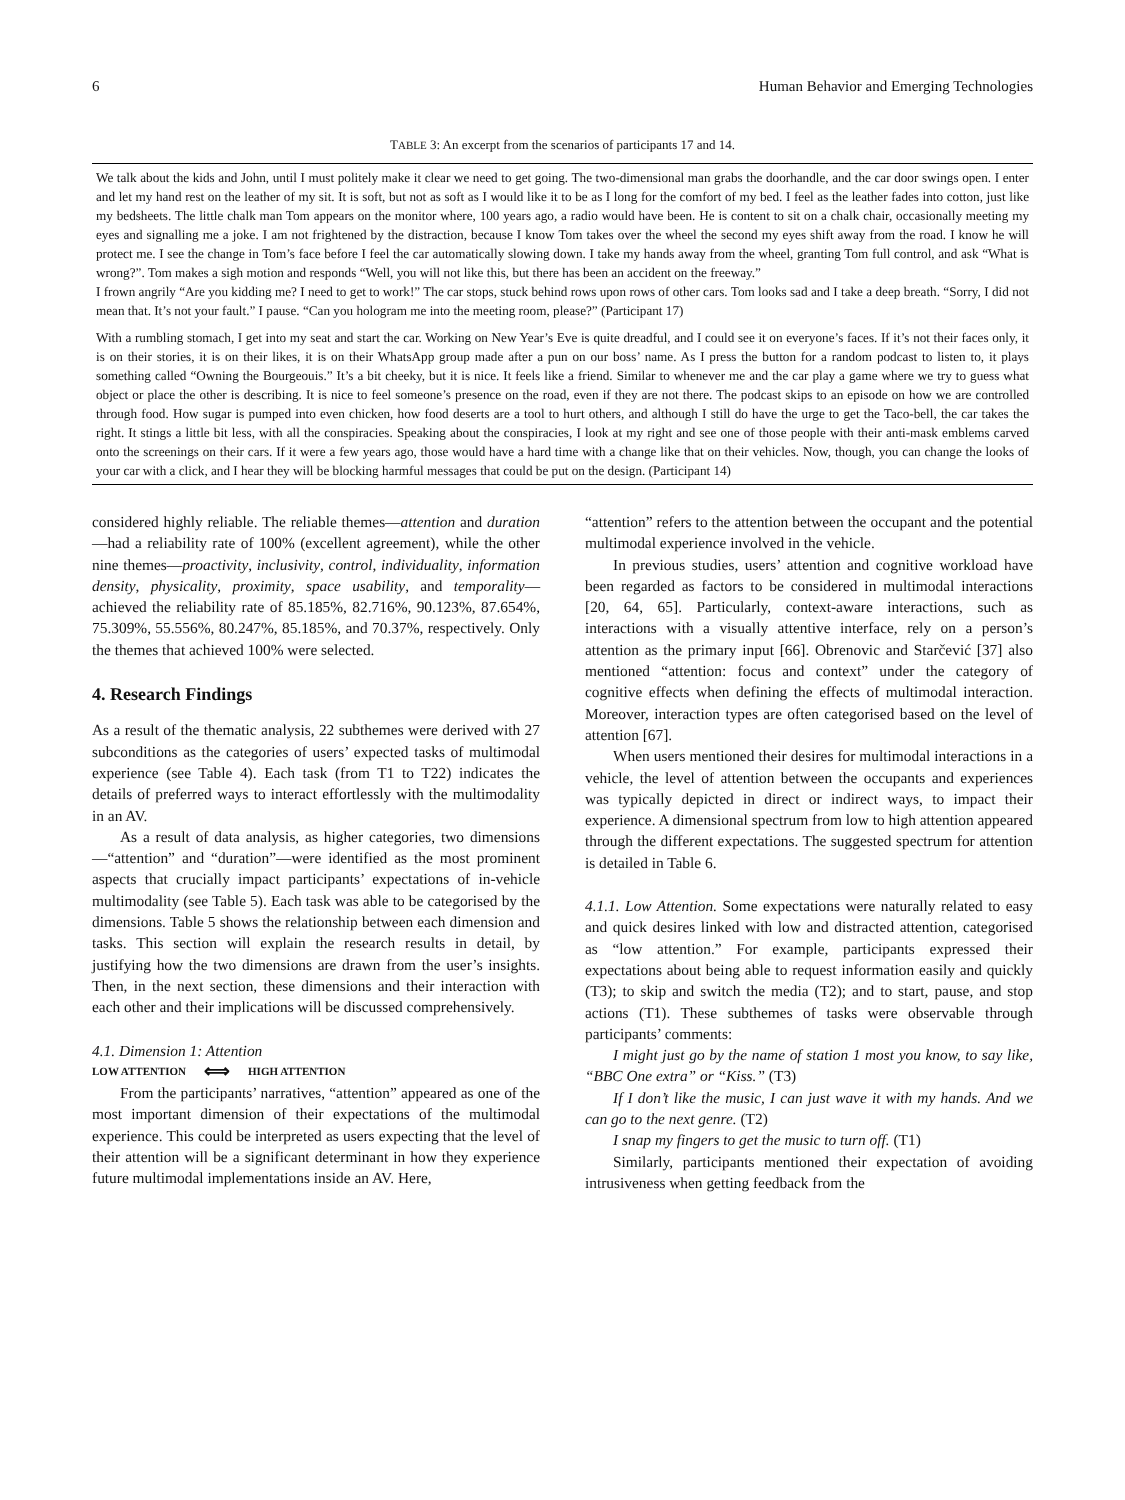6 Human Behavior and Emerging Technologies
TABLE 3: An excerpt from the scenarios of participants 17 and 14.
| We talk about the kids and John, until I must politely make it clear we need to get going. The two-dimensional man grabs the doorhandle, and the car door swings open. I enter and let my hand rest on the leather of my sit. It is soft, but not as soft as I would like it to be as I long for the comfort of my bed. I feel as the leather fades into cotton, just like my bedsheets. The little chalk man Tom appears on the monitor where, 100 years ago, a radio would have been. He is content to sit on a chalk chair, occasionally meeting my eyes and signalling me a joke. I am not frightened by the distraction, because I know Tom takes over the wheel the second my eyes shift away from the road. I know he will protect me. I see the change in Tom’s face before I feel the car automatically slowing down. I take my hands away from the wheel, granting Tom full control, and ask “What is wrong?”. Tom makes a sigh motion and responds “Well, you will not like this, but there has been an accident on the freeway.” I frown angrily “Are you kidding me? I need to get to work!” The car stops, stuck behind rows upon rows of other cars. Tom looks sad and I take a deep breath. “Sorry, I did not mean that. It’s not your fault.” I pause. “Can you hologram me into the meeting room, please?” (Participant 17) |
| With a rumbling stomach, I get into my seat and start the car. Working on New Year’s Eve is quite dreadful, and I could see it on everyone’s faces. If it’s not their faces only, it is on their stories, it is on their likes, it is on their WhatsApp group made after a pun on our boss’ name. As I press the button for a random podcast to listen to, it plays something called “Owning the Bourgeouis.” It’s a bit cheeky, but it is nice. It feels like a friend. Similar to whenever me and the car play a game where we try to guess what object or place the other is describing. It is nice to feel someone’s presence on the road, even if they are not there. The podcast skips to an episode on how we are controlled through food. How sugar is pumped into even chicken, how food deserts are a tool to hurt others, and although I still do have the urge to get the Taco-bell, the car takes the right. It stings a little bit less, with all the conspiracies. Speaking about the conspiracies, I look at my right and see one of those people with their anti-mask emblems carved onto the screenings on their cars. If it were a few years ago, those would have a hard time with a change like that on their vehicles. Now, though, you can change the looks of your car with a click, and I hear they will be blocking harmful messages that could be put on the design. (Participant 14) |
considered highly reliable. The reliable themes—attention and duration—had a reliability rate of 100% (excellent agreement), while the other nine themes—proactivity, inclusivity, control, individuality, information density, physicality, proximity, space usability, and temporality—achieved the reliability rate of 85.185%, 82.716%, 90.123%, 87.654%, 75.309%, 55.556%, 80.247%, 85.185%, and 70.37%, respectively. Only the themes that achieved 100% were selected.
4. Research Findings
As a result of the thematic analysis, 22 subthemes were derived with 27 subconditions as the categories of users’ expected tasks of multimodal experience (see Table 4). Each task (from T1 to T22) indicates the details of preferred ways to interact effortlessly with the multimodality in an AV.
As a result of data analysis, as higher categories, two dimensions—“attention” and “duration”—were identified as the most prominent aspects that crucially impact participants’ expectations of in-vehicle multimodality (see Table 5). Each task was able to be categorised by the dimensions. Table 5 shows the relationship between each dimension and tasks. This section will explain the research results in detail, by justifying how the two dimensions are drawn from the user’s insights. Then, in the next section, these dimensions and their interaction with each other and their implications will be discussed comprehensively.
4.1. Dimension 1: Attention
LOW ATTENTION ⟺ HIGH ATTENTION
From the participants’ narratives, “attention” appeared as one of the most important dimension of their expectations of the multimodal experience. This could be interpreted as users expecting that the level of their attention will be a significant determinant in how they experience future multimodal implementations inside an AV. Here,
“attention” refers to the attention between the occupant and the potential multimodal experience involved in the vehicle.
In previous studies, users’ attention and cognitive workload have been regarded as factors to be considered in multimodal interactions [20, 64, 65]. Particularly, context-aware interactions, such as interactions with a visually attentive interface, rely on a person’s attention as the primary input [66]. Obrenovic and Starčević [37] also mentioned “attention: focus and context” under the category of cognitive effects when defining the effects of multimodal interaction. Moreover, interaction types are often categorised based on the level of attention [67].
When users mentioned their desires for multimodal interactions in a vehicle, the level of attention between the occupants and experiences was typically depicted in direct or indirect ways, to impact their experience. A dimensional spectrum from low to high attention appeared through the different expectations. The suggested spectrum for attention is detailed in Table 6.
4.1.1. Low Attention. Some expectations were naturally related to easy and quick desires linked with low and distracted attention, categorised as “low attention.” For example, participants expressed their expectations about being able to request information easily and quickly (T3); to skip and switch the media (T2); and to start, pause, and stop actions (T1). These subthemes of tasks were observable through participants’ comments:
I might just go by the name of station 1 most you know, to say like, “BBC One extra” or “Kiss.” (T3)
If I don’t like the music, I can just wave it with my hands. And we can go to the next genre. (T2)
I snap my fingers to get the music to turn off. (T1)
Similarly, participants mentioned their expectation of avoiding intrusiveness when getting feedback from the